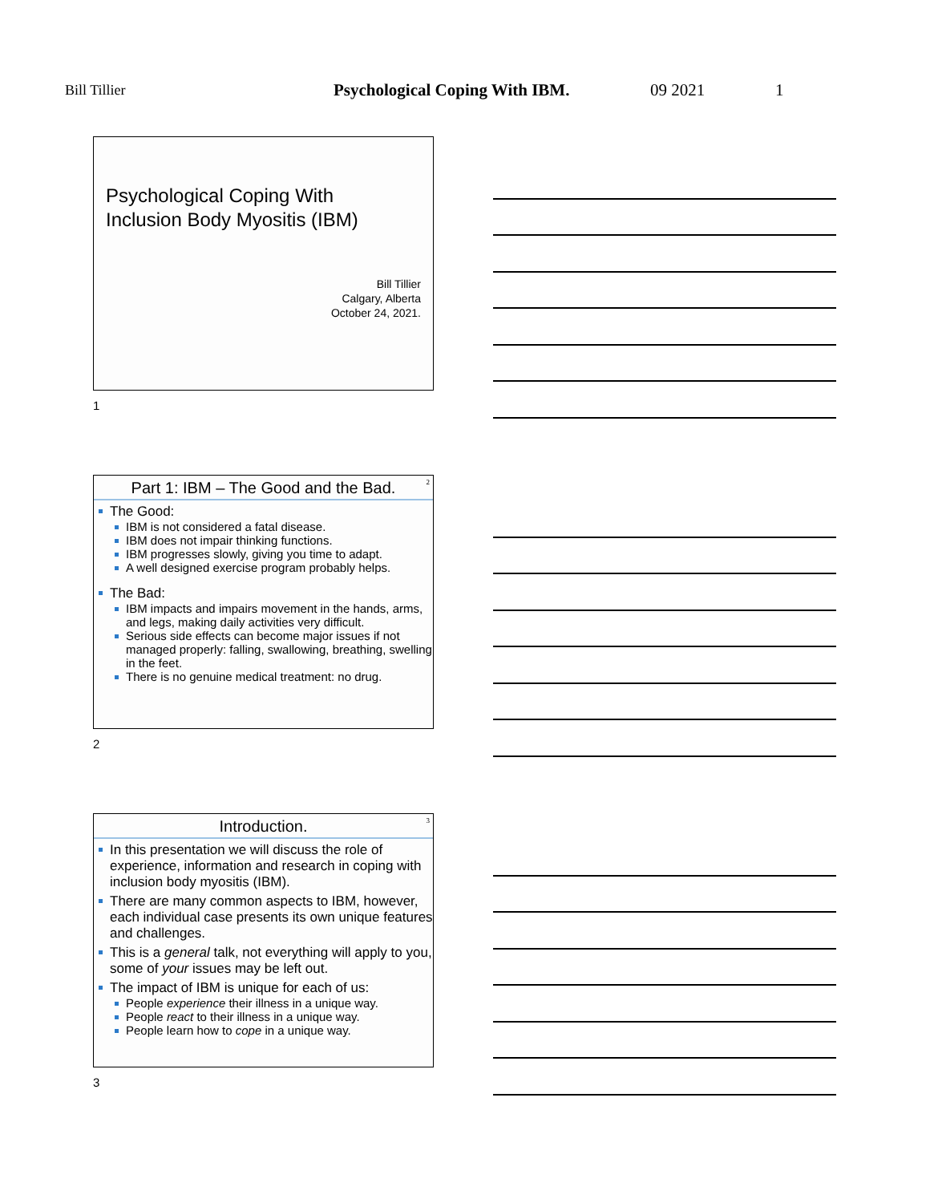Bill Tillier Psychological Coping With IBM. 09 2021 1
Psychological Coping With
Inclusion Body Myositis (IBM)
Bill Tillier
Calgary, Alberta
October 24, 2021.
1
2
Part 1: IBM – The Good and the Bad.
The Good:
IBM is not considered a fatal disease.
IBM does not impair thinking functions.
IBM progresses slowly, giving you time to adapt.
A well designed exercise program probably helps.
The Bad:
IBM impacts and impairs movement in the hands, arms, and legs, making daily activities very difficult.
Serious side effects can become major issues if not managed properly: falling, swallowing, breathing, swelling in the feet.
There is no genuine medical treatment: no drug.
2
3
Introduction.
In this presentation we will discuss the role of experience, information and research in coping with inclusion body myositis (IBM).
There are many common aspects to IBM, however, each individual case presents its own unique features and challenges.
This is a general talk, not everything will apply to you, some of your issues may be left out.
The impact of IBM is unique for each of us:
People experience their illness in a unique way.
People react to their illness in a unique way.
People learn how to cope in a unique way.
3